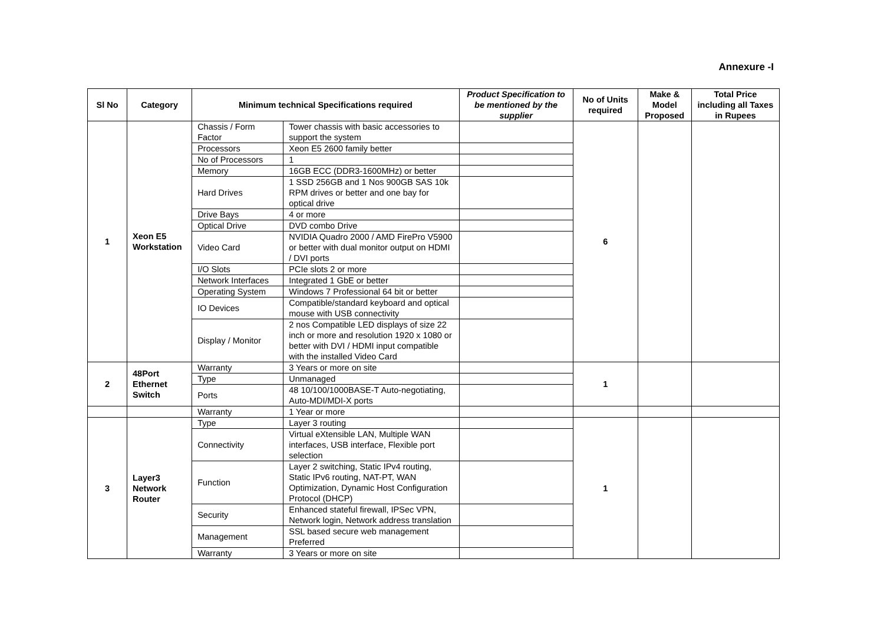Annexure -I
| Sl No | Category | Minimum technical Specifications required | | Product Specification to be mentioned by the supplier | No of Units required | Make & Model Proposed | Total Price including all Taxes in Rupees |
| --- | --- | --- | --- | --- | --- | --- | --- |
| 1 | Xeon E5 Workstation | Chassis / Form Factor | Tower chassis with basic accessories to support the system | | 6 | | |
| | | Processors | Xeon E5 2600 family better | | | | |
| | | No of Processors | 1 | | | | |
| | | Memory | 16GB ECC (DDR3-1600MHz) or better | | | | |
| | | Hard Drives | 1 SSD 256GB and 1 Nos 900GB SAS 10k RPM drives or better and one bay for optical drive | | | | |
| | | Drive Bays | 4 or more | | | | |
| | | Optical Drive | DVD combo Drive | | | | |
| | | Video Card | NVIDIA Quadro 2000 / AMD FirePro V5900 or better with dual monitor output on HDMI / DVI ports | | | | |
| | | I/O Slots | PCIe slots 2 or more | | | | |
| | | Network Interfaces | Integrated 1 GbE or better | | | | |
| | | Operating System | Windows 7 Professional 64 bit or better | | | | |
| | | IO Devices | Compatible/standard keyboard and optical mouse with USB connectivity | | | | |
| | | Display / Monitor | 2 nos Compatible LED displays of size 22 inch or more and resolution 1920 x 1080 or better with DVI / HDMI input compatible with the installed Video Card | | | | |
| 2 | 48Port Ethernet Switch | Warranty | 3 Years or more on site | | 1 | | |
| | | Type | Unmanaged | | | | |
| | | Ports | 48 10/100/1000BASE-T Auto-negotiating, Auto-MDI/MDI-X ports | | | | |
| | | Warranty | 1 Year or more | | | | |
| 3 | Layer3 Network Router | Type | Layer 3 routing | | 1 | | |
| | | Connectivity | Virtual eXtensible LAN, Multiple WAN interfaces, USB interface, Flexible port selection | | | | |
| | | Function | Layer 2 switching, Static IPv4 routing, Static IPv6 routing, NAT-PT, WAN Optimization, Dynamic Host Configuration Protocol (DHCP) | | | | |
| | | Security | Enhanced stateful firewall, IPSec VPN, Network login, Network address translation | | | | |
| | | Management | SSL based secure web management Preferred | | | | |
| | | Warranty | 3 Years or more on site | | | | |